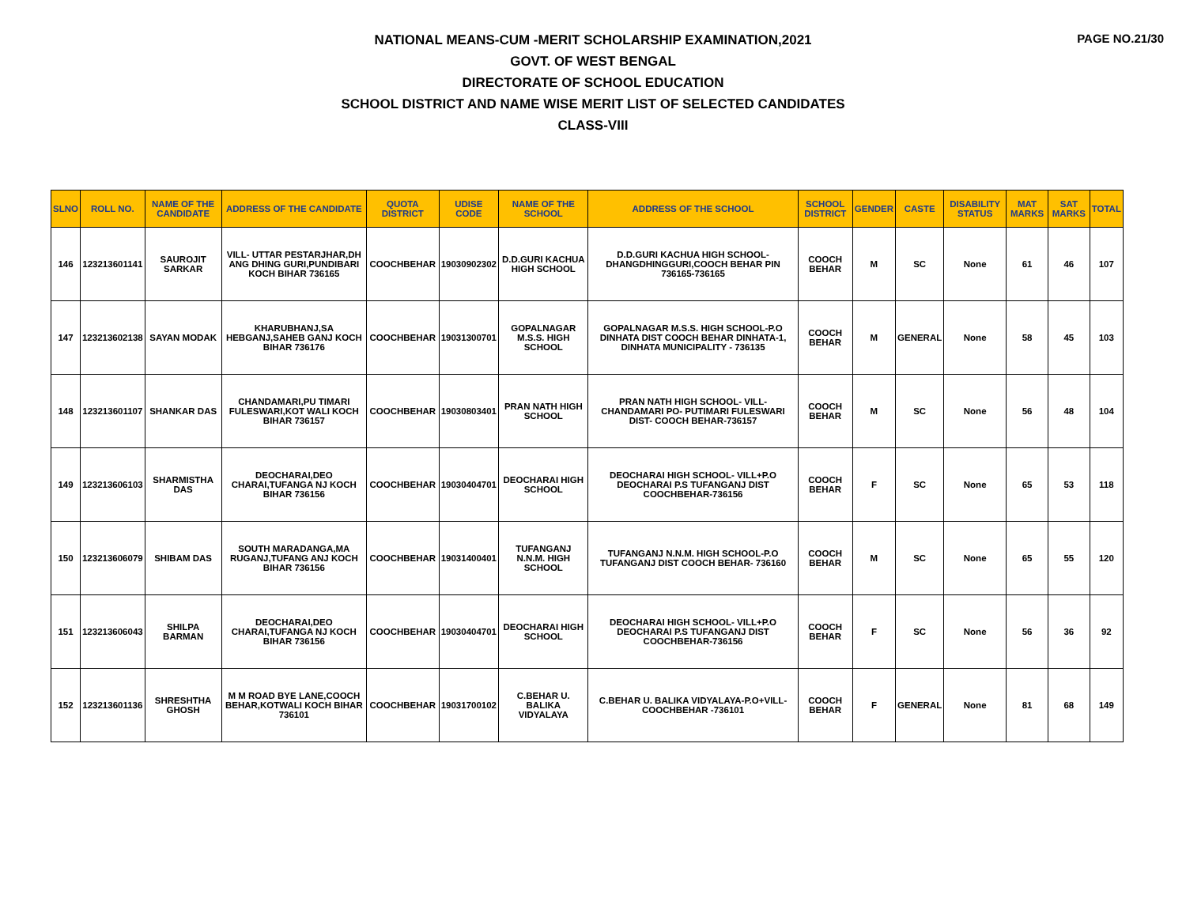PAGE NO.21/30
NATIONAL MEANS-CUM -MERIT SCHOLARSHIP EXAMINATION,2021
GOVT. OF WEST BENGAL
DIRECTORATE OF SCHOOL EDUCATION
SCHOOL DISTRICT AND NAME WISE MERIT LIST OF SELECTED CANDIDATES
CLASS-VIII
| SLNO | ROLL NO. | NAME OF THE CANDIDATE | ADDRESS OF THE CANDIDATE | QUOTA DISTRICT | UDISE CODE | NAME OF THE SCHOOL | ADDRESS OF THE SCHOOL | SCHOOL DISTRICT | GENDER | CASTE | DISABILITY STATUS | MAT MARKS | SAT MARKS | TOTAL |
| --- | --- | --- | --- | --- | --- | --- | --- | --- | --- | --- | --- | --- | --- | --- |
| 146 | 123213601141 | SAUROJIT SARKAR | VILL- UTTAR PESTARJHAR,DH ANG DHING GURI,PUNDIBARI KOCH BIHAR 736165 | COOCHBEHAR | 19030902302 | D.D.GURI KACHUA HIGH SCHOOL | D.D.GURI KACHUA HIGH SCHOOL- DHANGDHINGGURI,COOCH BEHAR PIN 736165-736165 | COOCH BEHAR | M | SC | None | 61 | 46 | 107 |
| 147 | 123213602138 | SAYAN MODAK | KHARUBHANJ,SA HEBGANJ,SAHEB GANJ KOCH BIHAR 736176 | COOCHBEHAR | 19031300701 | GOPALNAGAR M.S.S. HIGH SCHOOL | GOPALNAGAR M.S.S. HIGH SCHOOL-P.O DINHATA DIST COOCH BEHAR DINHATA-1, DINHATA MUNICIPALITY - 736135 | COOCH BEHAR | M | GENERAL | None | 58 | 45 | 103 |
| 148 | 123213601107 | SHANKAR DAS | CHANDAMARI,PU TIMARI FULESWARI,KOT WALI KOCH BIHAR 736157 | COOCHBEHAR | 19030803401 | PRAN NATH HIGH SCHOOL | PRAN NATH HIGH SCHOOL- VILL-CHANDAMARI PO- PUTIMARI FULESWARI DIST- COOCH BEHAR-736157 | COOCH BEHAR | M | SC | None | 56 | 48 | 104 |
| 149 | 123213606103 | SHARMISTHA DAS | DEOCHARAI,DEO CHARAI,TUFANGA NJ KOCH BIHAR 736156 | COOCHBEHAR | 19030404701 | DEOCHARAI HIGH SCHOOL | DEOCHARAI HIGH SCHOOL- VILL+P.O DEOCHARAI P.S TUFANGANJ DIST COOCHBEHAR-736156 | COOCH BEHAR | F | SC | None | 65 | 53 | 118 |
| 150 | 123213606079 | SHIBAM DAS | SOUTH MARADANGA,MA RUGANJ,TUFANG ANJ KOCH BIHAR 736156 | COOCHBEHAR | 19031400401 | TUFANGANJ N.N.M. HIGH SCHOOL | TUFANGANJ N.N.M. HIGH SCHOOL-P.O TUFANGANJ DIST COOCH BEHAR- 736160 | COOCH BEHAR | M | SC | None | 65 | 55 | 120 |
| 151 | 123213606043 | SHILPA BARMAN | DEOCHARAI,DEO CHARAI,TUFANGA NJ KOCH BIHAR 736156 | COOCHBEHAR | 19030404701 | DEOCHARAI HIGH SCHOOL | DEOCHARAI HIGH SCHOOL- VILL+P.O DEOCHARAI P.S TUFANGANJ DIST COOCHBEHAR-736156 | COOCH BEHAR | F | SC | None | 56 | 36 | 92 |
| 152 | 123213601136 | SHRESHTHA GHOSH | M M ROAD BYE LANE,COOCH BEHAR,KOTWALI KOCH BIHAR 736101 | COOCHBEHAR | 19031700102 | C.BEHAR U. BALIKA VIDYALAYA | C.BEHAR U. BALIKA VIDYALAYA-P.O+VILL- COOCHBEHAR -736101 | COOCH BEHAR | F | GENERAL | None | 81 | 68 | 149 |